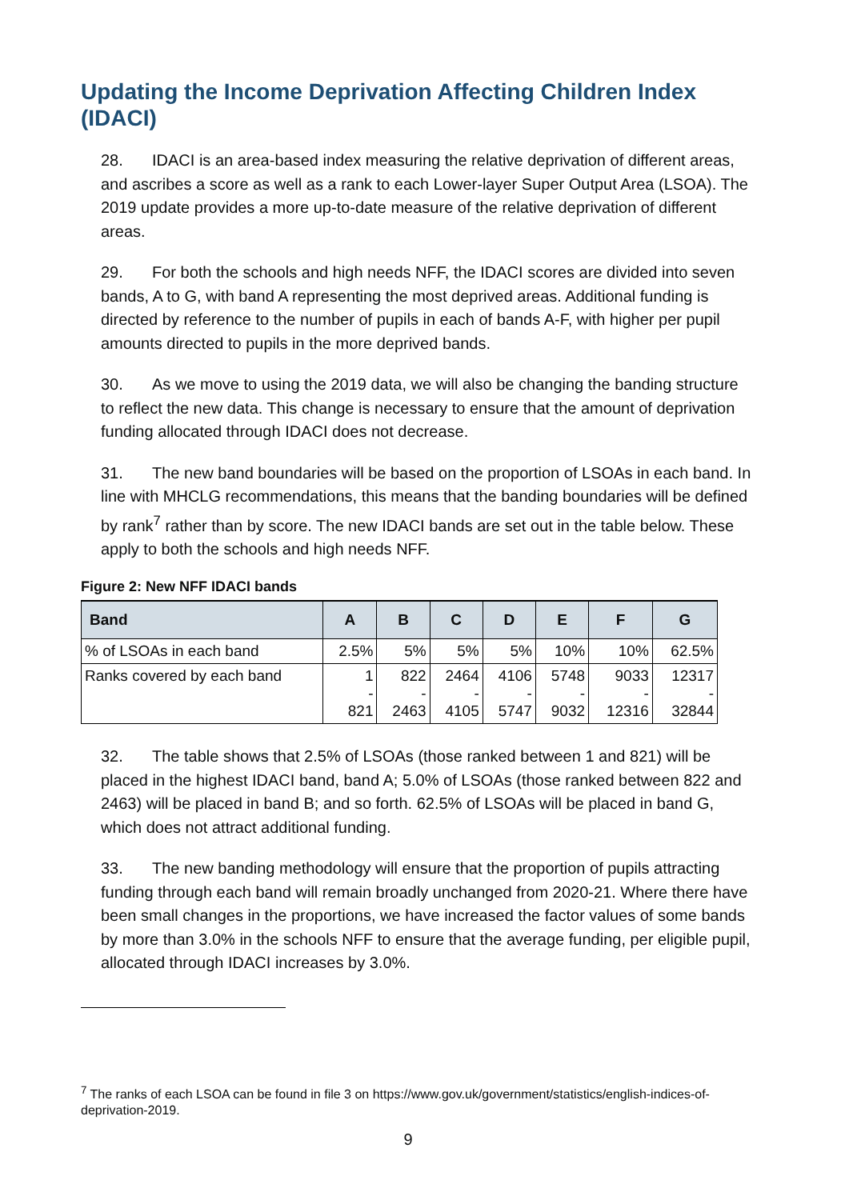Updating the Income Deprivation Affecting Children Index (IDACI)
28. IDACI is an area-based index measuring the relative deprivation of different areas, and ascribes a score as well as a rank to each Lower-layer Super Output Area (LSOA). The 2019 update provides a more up-to-date measure of the relative deprivation of different areas.
29. For both the schools and high needs NFF, the IDACI scores are divided into seven bands, A to G, with band A representing the most deprived areas. Additional funding is directed by reference to the number of pupils in each of bands A-F, with higher per pupil amounts directed to pupils in the more deprived bands.
30. As we move to using the 2019 data, we will also be changing the banding structure to reflect the new data. This change is necessary to ensure that the amount of deprivation funding allocated through IDACI does not decrease.
31. The new band boundaries will be based on the proportion of LSOAs in each band. In line with MHCLG recommendations, this means that the banding boundaries will be defined by rank<sup>7</sup> rather than by score. The new IDACI bands are set out in the table below. These apply to both the schools and high needs NFF.
Figure 2: New NFF IDACI bands
| Band | A | B | C | D | E | F | G |
| --- | --- | --- | --- | --- | --- | --- | --- |
| % of LSOAs in each band | 2.5% | 5% | 5% | 5% | 10% | 10% | 62.5% |
| Ranks covered by each band | 1 - 821 | 822 - 2463 | 2464 - 4105 | 4106 - 5747 | 5748 - 9032 | 9033 - 12316 | 12317 - 32844 |
32. The table shows that 2.5% of LSOAs (those ranked between 1 and 821) will be placed in the highest IDACI band, band A; 5.0% of LSOAs (those ranked between 822 and 2463) will be placed in band B; and so forth. 62.5% of LSOAs will be placed in band G, which does not attract additional funding.
33. The new banding methodology will ensure that the proportion of pupils attracting funding through each band will remain broadly unchanged from 2020-21. Where there have been small changes in the proportions, we have increased the factor values of some bands by more than 3.0% in the schools NFF to ensure that the average funding, per eligible pupil, allocated through IDACI increases by 3.0%.
<sup>7</sup> The ranks of each LSOA can be found in file 3 on https://www.gov.uk/government/statistics/english-indices-of-deprivation-2019.
9